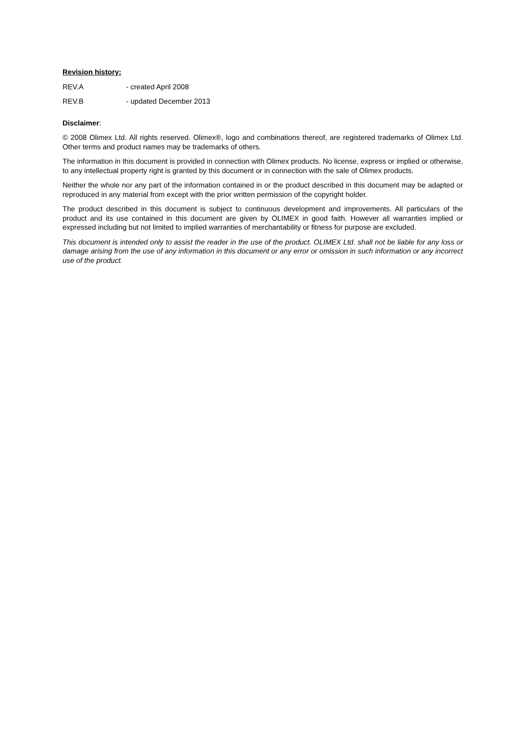Revision history:
REV.A - created April 2008
REV.B - updated December 2013
Disclaimer:
© 2008 Olimex Ltd. All rights reserved. Olimex®, logo and combinations thereof, are registered trademarks of Olimex Ltd. Other terms and product names may be trademarks of others.
The information in this document is provided in connection with Olimex products. No license, express or implied or otherwise, to any intellectual property right is granted by this document or in connection with the sale of Olimex products.
Neither the whole nor any part of the information contained in or the product described in this document may be adapted or reproduced in any material from except with the prior written permission of the copyright holder.
The product described in this document is subject to continuous development and improvements. All particulars of the product and its use contained in this document are given by OLIMEX in good faith. However all warranties implied or expressed including but not limited to implied warranties of merchantability or fitness for purpose are excluded.
This document is intended only to assist the reader in the use of the product. OLIMEX Ltd. shall not be liable for any loss or damage arising from the use of any information in this document or any error or omission in such information or any incorrect use of the product.